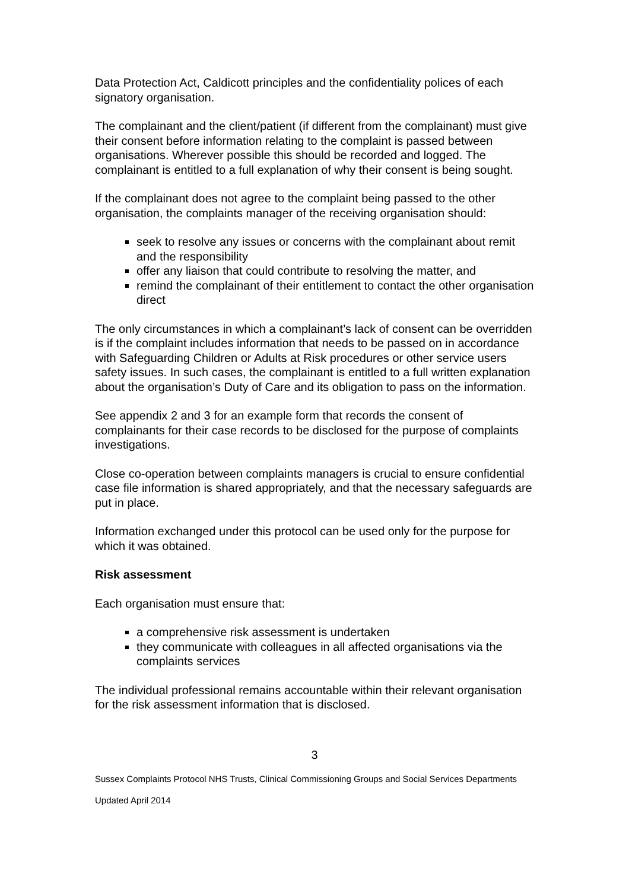Data Protection Act, Caldicott principles and the confidentiality polices of each signatory organisation.
The complainant and the client/patient (if different from the complainant) must give their consent before information relating to the complaint is passed between organisations. Wherever possible this should be recorded and logged. The complainant is entitled to a full explanation of why their consent is being sought.
If the complainant does not agree to the complaint being passed to the other organisation, the complaints manager of the receiving organisation should:
seek to resolve any issues or concerns with the complainant about remit and the responsibility
offer any liaison that could contribute to resolving the matter, and
remind the complainant of their entitlement to contact the other organisation direct
The only circumstances in which a complainant’s lack of consent can be overridden is if the complaint includes information that needs to be passed on in accordance with Safeguarding Children or Adults at Risk procedures or other service users safety issues. In such cases, the complainant is entitled to a full written explanation about the organisation’s Duty of Care and its obligation to pass on the information.
See appendix 2 and 3 for an example form that records the consent of complainants for their case records to be disclosed for the purpose of complaints investigations.
Close co-operation between complaints managers is crucial to ensure confidential case file information is shared appropriately, and that the necessary safeguards are put in place.
Information exchanged under this protocol can be used only for the purpose for which it was obtained.
Risk assessment
Each organisation must ensure that:
a comprehensive risk assessment is undertaken
they communicate with colleagues in all affected organisations via the complaints services
The individual professional remains accountable within their relevant organisation for the risk assessment information that is disclosed.
3
Sussex Complaints Protocol NHS Trusts, Clinical Commissioning Groups and Social Services Departments
Updated April 2014